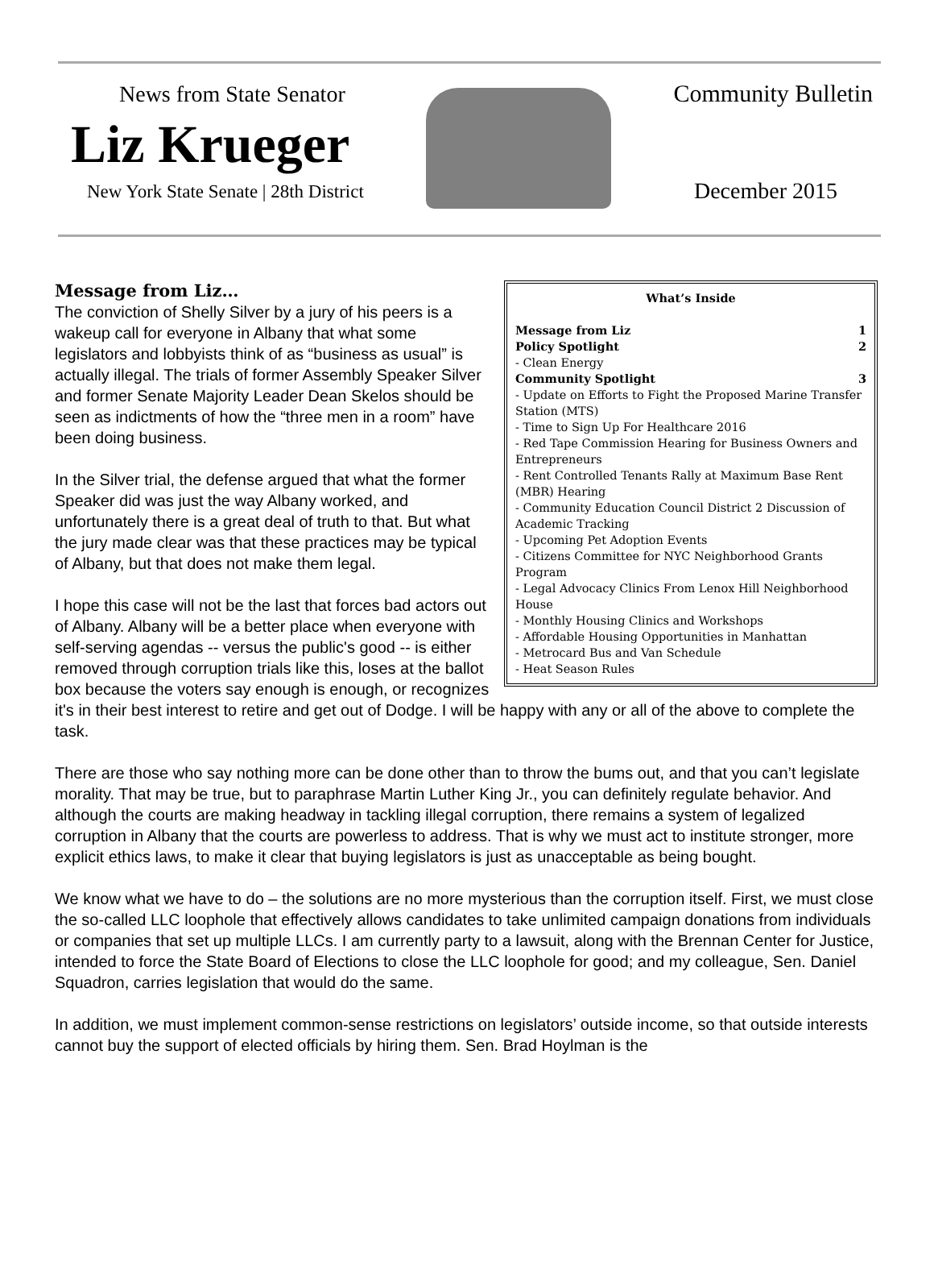News from State Senator
Liz Krueger
New York State Senate | 28th District
Community Bulletin
December 2015
What’s Inside
Message from Liz 1
Policy Spotlight 2
- Clean Energy
Community Spotlight 3
- Update on Efforts to Fight the Proposed Marine Transfer Station (MTS)
- Time to Sign Up For Healthcare 2016
- Red Tape Commission Hearing for Business Owners and Entrepreneurs
- Rent Controlled Tenants Rally at Maximum Base Rent (MBR) Hearing
- Community Education Council District 2 Discussion of Academic Tracking
- Upcoming Pet Adoption Events
- Citizens Committee for NYC Neighborhood Grants Program
- Legal Advocacy Clinics From Lenox Hill Neighborhood House
- Monthly Housing Clinics and Workshops
- Affordable Housing Opportunities in Manhattan
- Metrocard Bus and Van Schedule
- Heat Season Rules
Message from Liz…
The conviction of Shelly Silver by a jury of his peers is a wakeup call for everyone in Albany that what some legislators and lobbyists think of as “business as usual” is actually illegal. The trials of former Assembly Speaker Silver and former Senate Majority Leader Dean Skelos should be seen as indictments of how the “three men in a room” have been doing business.
In the Silver trial, the defense argued that what the former Speaker did was just the way Albany worked, and unfortunately there is a great deal of truth to that. But what the jury made clear was that these practices may be typical of Albany, but that does not make them legal.
I hope this case will not be the last that forces bad actors out of Albany. Albany will be a better place when everyone with self-serving agendas -- versus the public's good -- is either removed through corruption trials like this, loses at the ballot box because the voters say enough is enough, or recognizes it's in their best interest to retire and get out of Dodge. I will be happy with any or all of the above to complete the task.
There are those who say nothing more can be done other than to throw the bums out, and that you can’t legislate morality. That may be true, but to paraphrase Martin Luther King Jr., you can definitely regulate behavior. And although the courts are making headway in tackling illegal corruption, there remains a system of legalized corruption in Albany that the courts are powerless to address. That is why we must act to institute stronger, more explicit ethics laws, to make it clear that buying legislators is just as unacceptable as being bought.
We know what we have to do – the solutions are no more mysterious than the corruption itself. First, we must close the so-called LLC loophole that effectively allows candidates to take unlimited campaign donations from individuals or companies that set up multiple LLCs. I am currently party to a lawsuit, along with the Brennan Center for Justice, intended to force the State Board of Elections to close the LLC loophole for good; and my colleague, Sen. Daniel Squadron, carries legislation that would do the same.
In addition, we must implement common-sense restrictions on legislators’ outside income, so that outside interests cannot buy the support of elected officials by hiring them. Sen. Brad Hoylman is the